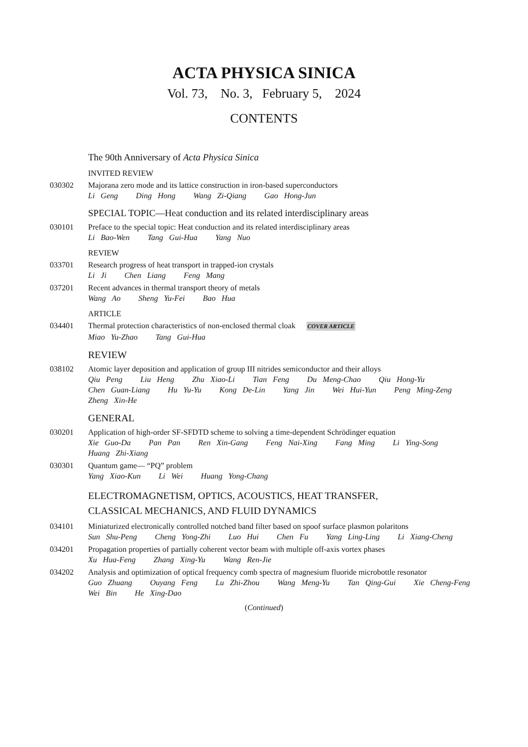ACTA PHYSICA SINICA
Vol. 73, No. 3, February 5, 2024
CONTENTS
The 90th Anniversary of Acta Physica Sinica
INVITED REVIEW
030302 Majorana zero mode and its lattice construction in iron-based superconductors
Li Geng Ding Hong Wang Zi-Qiang Gao Hong-Jun
SPECIAL TOPIC—Heat conduction and its related interdisciplinary areas
030101 Preface to the special topic: Heat conduction and its related interdisciplinary areas
Li Bao-Wen Tang Gui-Hua Yang Nuo
REVIEW
033701 Research progress of heat transport in trapped-ion crystals
Li Ji Chen Liang Feng Mang
037201 Recent advances in thermal transport theory of metals
Wang Ao Sheng Yu-Fei Bao Hua
ARTICLE
034401 Thermal protection characteristics of non-enclosed thermal cloak COVER ARTICLE
Miao Yu-Zhao Tang Gui-Hua
REVIEW
038102 Atomic layer deposition and application of group III nitrides semiconductor and their alloys
Qiu Peng Liu Heng Zhu Xiao-Li Tian Feng Du Meng-Chao Qiu Hong-Yu
Chen Guan-Liang Hu Yu-Yu Kong De-Lin Yang Jin Wei Hui-Yun Peng Ming-Zeng
Zheng Xin-He
GENERAL
030201 Application of high-order SF-SFDTD scheme to solving a time-dependent Schrödinger equation
Xie Guo-Da Pan Pan Ren Xin-Gang Feng Nai-Xing Fang Ming Li Ying-Song
Huang Zhi-Xiang
030301 Quantum game— “PQ” problem
Yang Xiao-Kun Li Wei Huang Yong-Chang
ELECTROMAGNETISM, OPTICS, ACOUSTICS, HEAT TRANSFER,
CLASSICAL MECHANICS, AND FLUID DYNAMICS
034101 Miniaturized electronically controlled notched band filter based on spoof surface plasmon polaritons
Sun Shu-Peng Cheng Yong-Zhi Luo Hui Chen Fu Yang Ling-Ling Li Xiang-Cheng
034201 Propagation properties of partially coherent vector beam with multiple off-axis vortex phases
Xu Hua-Feng Zhang Xing-Yu Wang Ren-Jie
034202 Analysis and optimization of optical frequency comb spectra of magnesium fluoride microbottle resonator
Guo Zhuang Ouyang Feng Lu Zhi-Zhou Wang Meng-Yu Tan Qing-Gui Xie Cheng-Feng
Wei Bin He Xing-Dao
(Continued)